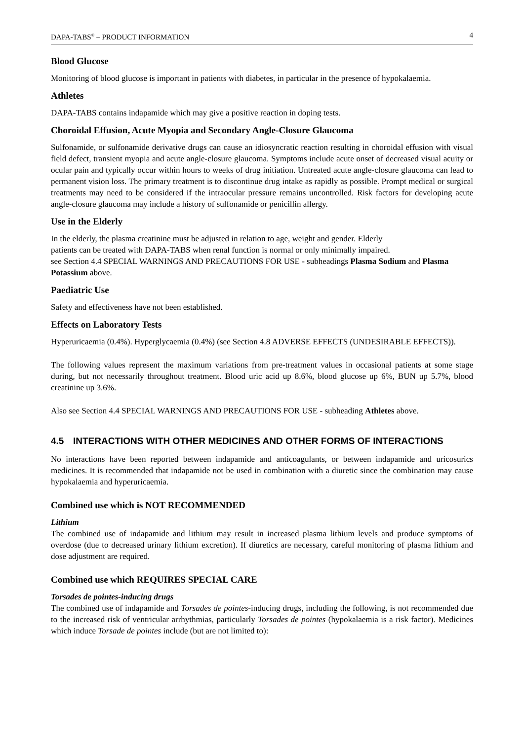DAPA-TABS<sup>®</sup> – PRODUCT INFORMATION 4
Blood Glucose
Monitoring of blood glucose is important in patients with diabetes, in particular in the presence of hypokalaemia.
Athletes
DAPA-TABS contains indapamide which may give a positive reaction in doping tests.
Choroidal Effusion, Acute Myopia and Secondary Angle-Closure Glaucoma
Sulfonamide, or sulfonamide derivative drugs can cause an idiosyncratic reaction resulting in choroidal effusion with visual field defect, transient myopia and acute angle-closure glaucoma. Symptoms include acute onset of decreased visual acuity or ocular pain and typically occur within hours to weeks of drug initiation. Untreated acute angle-closure glaucoma can lead to permanent vision loss. The primary treatment is to discontinue drug intake as rapidly as possible. Prompt medical or surgical treatments may need to be considered if the intraocular pressure remains uncontrolled. Risk factors for developing acute angle-closure glaucoma may include a history of sulfonamide or penicillin allergy.
Use in the Elderly
In the elderly, the plasma creatinine must be adjusted in relation to age, weight and gender. Elderly
patients can be treated with DAPA-TABS when renal function is normal or only minimally impaired.
see Section 4.4 SPECIAL WARNINGS AND PRECAUTIONS FOR USE - subheadings Plasma Sodium and Plasma Potassium above.
Paediatric Use
Safety and effectiveness have not been established.
Effects on Laboratory Tests
Hyperuricaemia (0.4%). Hyperglycaemia (0.4%) (see Section 4.8 ADVERSE EFFECTS (UNDESIRABLE EFFECTS)).
The following values represent the maximum variations from pre-treatment values in occasional patients at some stage during, but not necessarily throughout treatment. Blood uric acid up 8.6%, blood glucose up 6%, BUN up 5.7%, blood creatinine up 3.6%.
Also see Section 4.4 SPECIAL WARNINGS AND PRECAUTIONS FOR USE - subheading Athletes above.
4.5 INTERACTIONS WITH OTHER MEDICINES AND OTHER FORMS OF INTERACTIONS
No interactions have been reported between indapamide and anticoagulants, or between indapamide and uricosurics medicines. It is recommended that indapamide not be used in combination with a diuretic since the combination may cause hypokalaemia and hyperuricaemia.
Combined use which is NOT RECOMMENDED
Lithium
The combined use of indapamide and lithium may result in increased plasma lithium levels and produce symptoms of overdose (due to decreased urinary lithium excretion). If diuretics are necessary, careful monitoring of plasma lithium and dose adjustment are required.
Combined use which REQUIRES SPECIAL CARE
Torsades de pointes-inducing drugs
The combined use of indapamide and Torsades de pointes-inducing drugs, including the following, is not recommended due to the increased risk of ventricular arrhythmias, particularly Torsades de pointes (hypokalaemia is a risk factor). Medicines which induce Torsade de pointes include (but are not limited to):